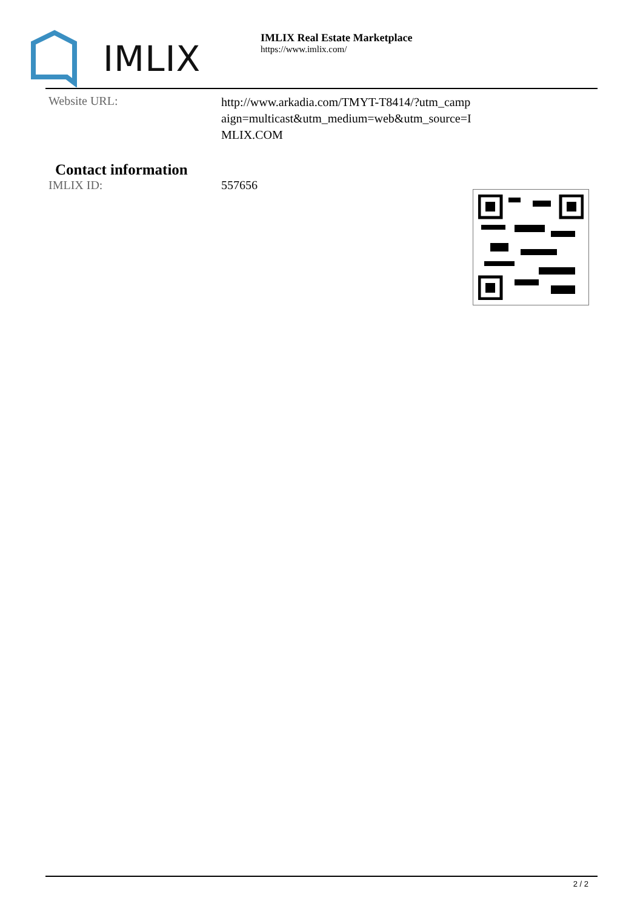IMLIX
IMLIX Real Estate Marketplace
https://www.imlix.com/
| Website URL: | http://www.arkadia.com/TMYT-T8414/?utm_camp aign=multicast&utm_medium=web&utm_source=I MLIX.COM |
Contact information
| IMLIX ID: | 557656 |
2 / 2